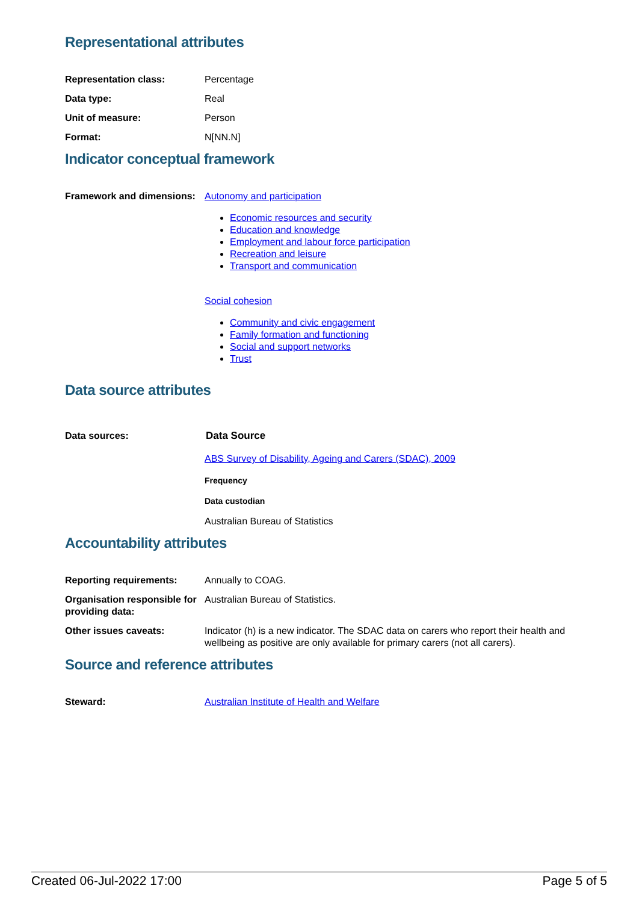Representational attributes
Representation class: Percentage
Data type: Real
Unit of measure: Person
Format: N[NN.N]
Indicator conceptual framework
Framework and dimensions:
Autonomy and participation
Economic resources and security
Education and knowledge
Employment and labour force participation
Recreation and leisure
Transport and communication
Social cohesion
Community and civic engagement
Family formation and functioning
Social and support networks
Trust
Data source attributes
Data sources: Data Source
ABS Survey of Disability, Ageing and Carers (SDAC), 2009
Frequency
Data custodian
Australian Bureau of Statistics
Accountability attributes
Reporting requirements: Annually to COAG.
Organisation responsible for providing data:
Australian Bureau of Statistics.
Other issues caveats: Indicator (h) is a new indicator. The SDAC data on carers who report their health and wellbeing as positive are only available for primary carers (not all carers).
Source and reference attributes
Steward: Australian Institute of Health and Welfare
Created 06-Jul-2022 17:00 Page 5 of 5